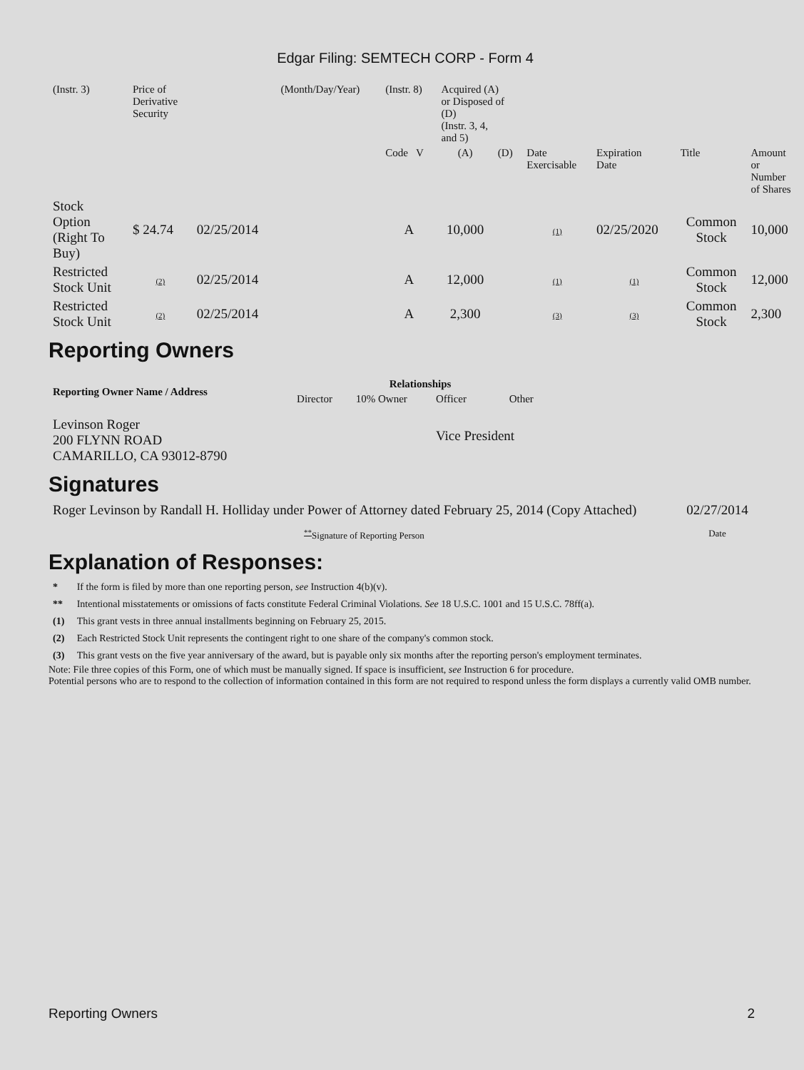Edgar Filing: SEMTECH CORP - Form 4
| (Instr. 3) | Price of Derivative Security | | (Month/Day/Year) | (Instr. 8) | Acquired (A) or Disposed of (D) (Instr. 3, 4, and 5) | | | | | |
| | | | | Code V | (A) | (D) | Date Exercisable | Expiration Date | Title | Amount or Number of Shares |
| Stock Option (Right To Buy) | $ 24.74 | 02/25/2014 | | A | 10,000 | | (1) | 02/25/2020 | Common Stock | 10,000 |
| Restricted Stock Unit | (2) | 02/25/2014 | | A | 12,000 | | (1) | (1) | Common Stock | 12,000 |
| Restricted Stock Unit | (2) | 02/25/2014 | | A | 2,300 | | (3) | (3) | Common Stock | 2,300 |
Reporting Owners
| Reporting Owner Name / Address | Relationships | | | |
| --- | --- | --- | --- | --- |
| | Director | 10% Owner | Officer | Other |
| Levinson Roger 200 FLYNN ROAD CAMARILLO, CA 93012-8790 | | | Vice President | |
Signatures
| Roger Levinson by Randall H. Holliday under Power of Attorney dated February 25, 2014 (Copy Attached) | 02/27/2014 |
| <sup>**</sup> Signature of Reporting Person | Date |
Explanation of Responses:
| * | If the form is filed by more than one reporting person, see Instruction 4(b)(v). |
| ** | Intentional misstatements or omissions of facts constitute Federal Criminal Violations. See 18 U.S.C. 1001 and 15 U.S.C. 78ff(a). |
| (1) | This grant vests in three annual installments beginning on February 25, 2015. |
| (2) | Each Restricted Stock Unit represents the contingent right to one share of the company's common stock. |
| (3) | This grant vests on the five year anniversary of the award, but is payable only six months after the reporting person's employment terminates. |
Note: File three copies of this Form, one of which must be manually signed. If space is insufficient, see Instruction 6 for procedure.
Potential persons who are to respond to the collection of information contained in this form are not required to respond unless the form displays a currently valid OMB number.
Reporting Owners 2